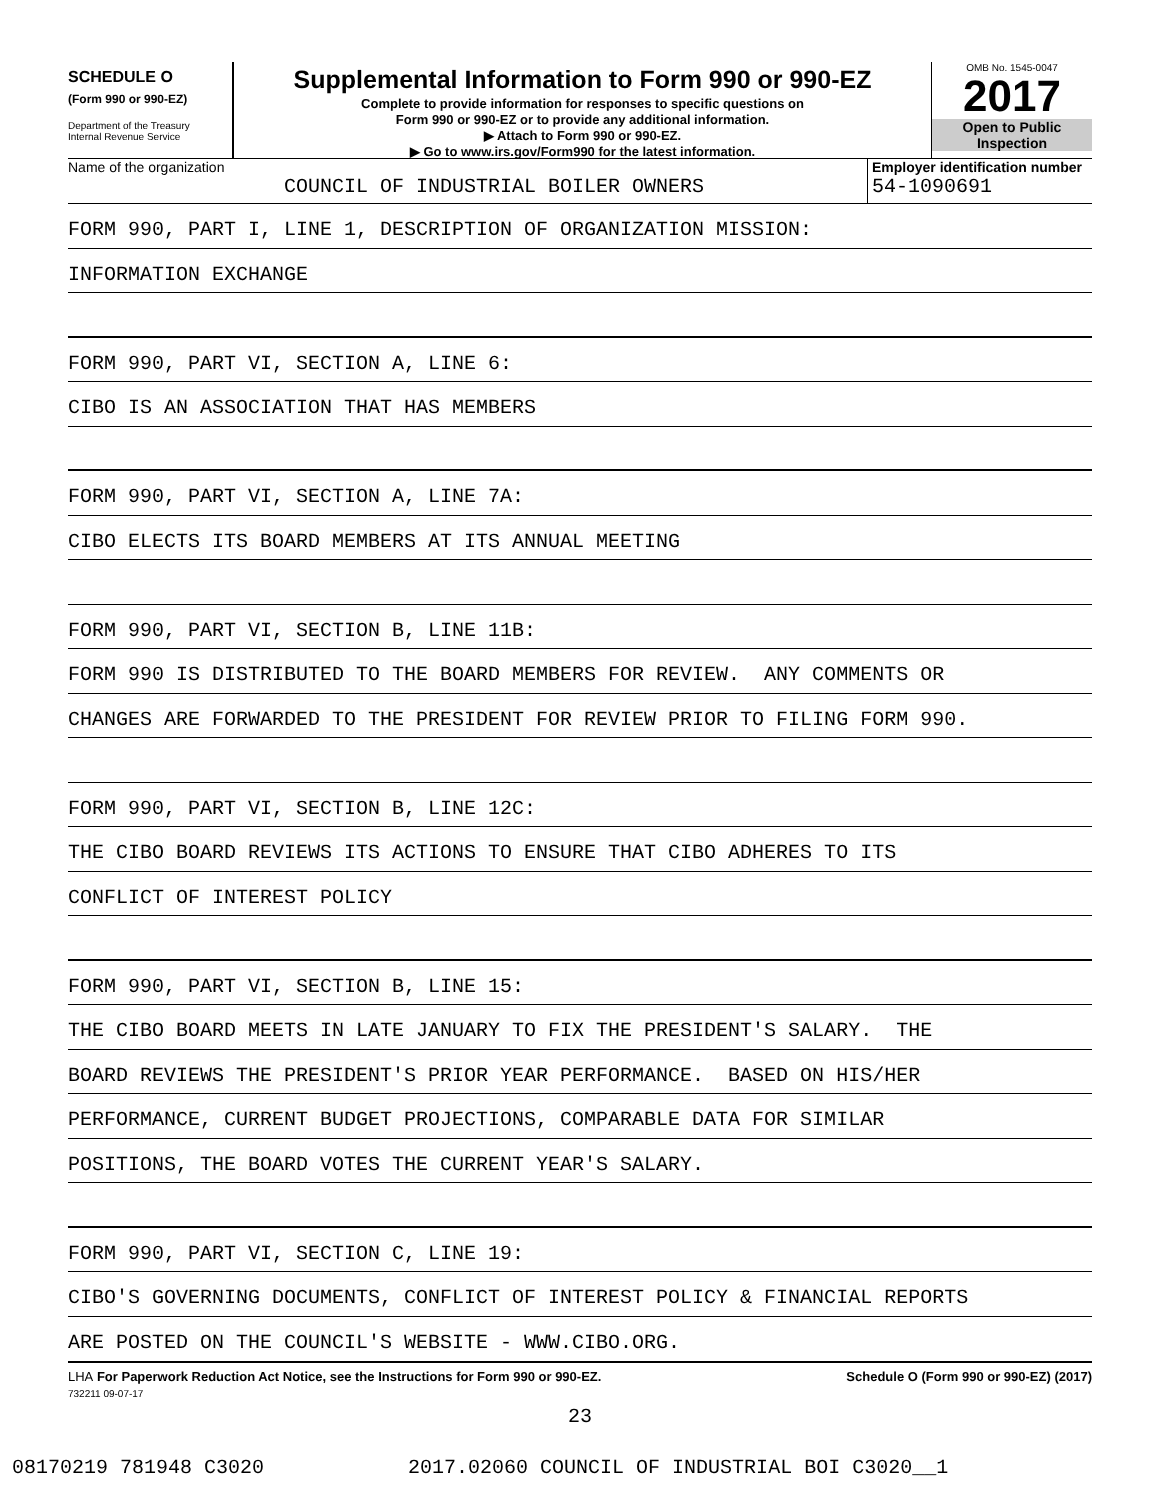SCHEDULE O
(Form 990 or 990-EZ)
Department of the Treasury
Internal Revenue Service
Supplemental Information to Form 990 or 990-EZ
Complete to provide information for responses to specific questions on
Form 990 or 990-EZ or to provide any additional information.
▶ Attach to Form 990 or 990-EZ.
▶ Go to www.irs.gov/Form990 for the latest information.
OMB No. 1545-0047
2017
Open to Public
Inspection
Name of the organization
COUNCIL OF INDUSTRIAL BOILER OWNERS
Employer identification number
54-1090691
FORM 990, PART I, LINE 1, DESCRIPTION OF ORGANIZATION MISSION:
INFORMATION EXCHANGE
FORM 990, PART VI, SECTION A, LINE 6:
CIBO IS AN ASSOCIATION THAT HAS MEMBERS
FORM 990, PART VI, SECTION A, LINE 7A:
CIBO ELECTS ITS BOARD MEMBERS AT ITS ANNUAL MEETING
FORM 990, PART VI, SECTION B, LINE 11B:
FORM 990 IS DISTRIBUTED TO THE BOARD MEMBERS FOR REVIEW. ANY COMMENTS OR
CHANGES ARE FORWARDED TO THE PRESIDENT FOR REVIEW PRIOR TO FILING FORM 990.
FORM 990, PART VI, SECTION B, LINE 12C:
THE CIBO BOARD REVIEWS ITS ACTIONS TO ENSURE THAT CIBO ADHERES TO ITS
CONFLICT OF INTEREST POLICY
FORM 990, PART VI, SECTION B, LINE 15:
THE CIBO BOARD MEETS IN LATE JANUARY TO FIX THE PRESIDENT'S SALARY. THE
BOARD REVIEWS THE PRESIDENT'S PRIOR YEAR PERFORMANCE. BASED ON HIS/HER
PERFORMANCE, CURRENT BUDGET PROJECTIONS, COMPARABLE DATA FOR SIMILAR
POSITIONS, THE BOARD VOTES THE CURRENT YEAR'S SALARY.
FORM 990, PART VI, SECTION C, LINE 19:
CIBO'S GOVERNING DOCUMENTS, CONFLICT OF INTEREST POLICY & FINANCIAL REPORTS
ARE POSTED ON THE COUNCIL'S WEBSITE - WWW.CIBO.ORG.
LHA For Paperwork Reduction Act Notice, see the Instructions for Form 990 or 990-EZ. Schedule O (Form 990 or 990-EZ) (2017)
732211 09-07-17
23
08170219 781948 C3020 2017.02060 COUNCIL OF INDUSTRIAL BOI C3020__1